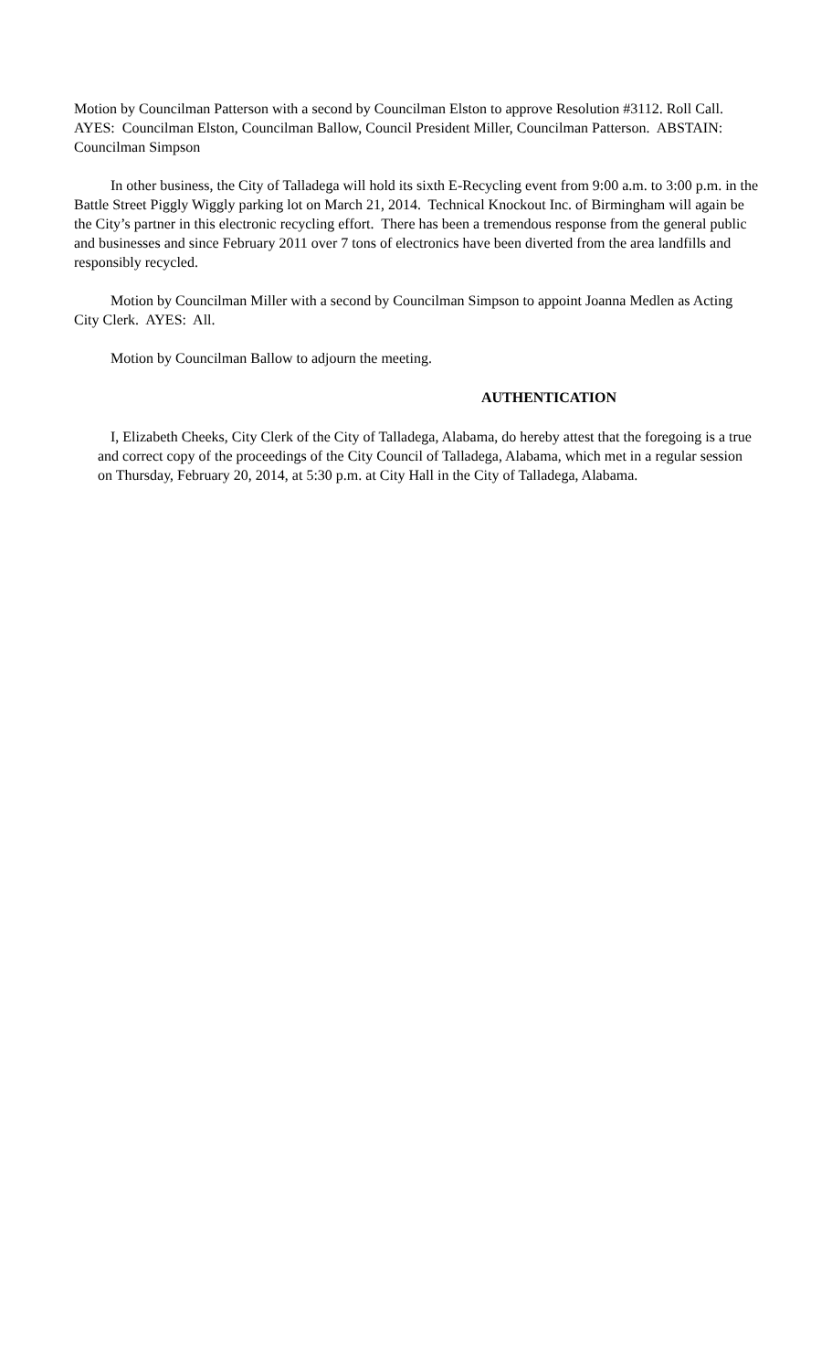Motion by Councilman Patterson with a second by Councilman Elston to approve Resolution #3112. Roll Call. AYES: Councilman Elston, Councilman Ballow, Council President Miller, Councilman Patterson. ABSTAIN: Councilman Simpson
In other business, the City of Talladega will hold its sixth E-Recycling event from 9:00 a.m. to 3:00 p.m. in the Battle Street Piggly Wiggly parking lot on March 21, 2014. Technical Knockout Inc. of Birmingham will again be the City’s partner in this electronic recycling effort. There has been a tremendous response from the general public and businesses and since February 2011 over 7 tons of electronics have been diverted from the area landfills and responsibly recycled.
Motion by Councilman Miller with a second by Councilman Simpson to appoint Joanna Medlen as Acting City Clerk. AYES: All.
Motion by Councilman Ballow to adjourn the meeting.
AUTHENTICATION
I, Elizabeth Cheeks, City Clerk of the City of Talladega, Alabama, do hereby attest that the foregoing is a true and correct copy of the proceedings of the City Council of Talladega, Alabama, which met in a regular session on Thursday, February 20, 2014, at 5:30 p.m. at City Hall in the City of Talladega, Alabama.